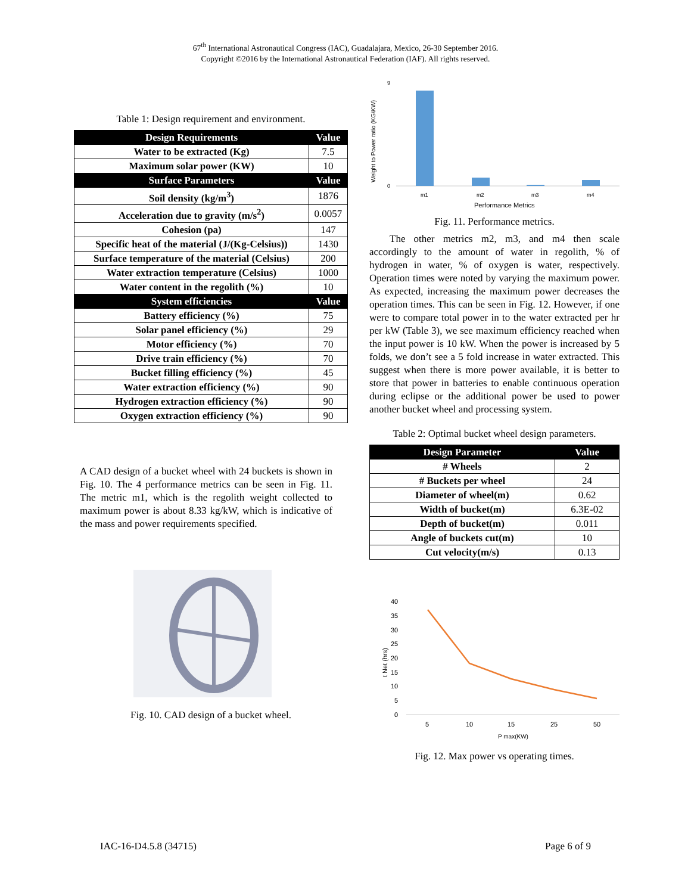67<sup>th</sup> International Astronautical Congress (IAC), Guadalajara, Mexico, 26-30 September 2016.
Copyright ©2016 by the International Astronautical Federation (IAF). All rights reserved.
Table 1: Design requirement and environment.
| Design Requirements | Value |
| --- | --- |
| Water to be extracted (Kg) | 7.5 |
| Maximum solar power (KW) | 10 |
| Surface Parameters | Value |
| Soil density (kg/m<sup>3</sup>) | 1876 |
| Acceleration due to gravity (m/s<sup>2</sup>) | 0.0057 |
| Cohesion (pa) | 147 |
| Specific heat of the material (J/(Kg-Celsius)) | 1430 |
| Surface temperature of the material (Celsius) | 200 |
| Water extraction temperature (Celsius) | 1000 |
| Water content in the regolith (%) | 10 |
| System efficiencies | Value |
| Battery efficiency (%) | 75 |
| Solar panel efficiency (%) | 29 |
| Motor efficiency (%) | 70 |
| Drive train efficiency (%) | 70 |
| Bucket filling efficiency (%) | 45 |
| Water extraction efficiency (%) | 90 |
| Hydrogen extraction efficiency (%) | 90 |
| Oxygen extraction efficiency (%) | 90 |
A CAD design of a bucket wheel with 24 buckets is shown in Fig. 10. The 4 performance metrics can be seen in Fig. 11. The metric m1, which is the regolith weight collected to maximum power is about 8.33 kg/kW, which is indicative of the mass and power requirements specified.
Fig. 10. CAD design of a bucket wheel.
Weight to Power ratio (KG\KW)
0
9
m1
m2
m3
m4
Performance Metrics
Fig. 11. Performance metrics.
The other metrics m2, m3, and m4 then scale accordingly to the amount of water in regolith, % of hydrogen in water, % of oxygen is water, respectively. Operation times were noted by varying the maximum power. As expected, increasing the maximum power decreases the operation times. This can be seen in Fig. 12. However, if one were to compare total power in to the water extracted per hr per kW (Table 3), we see maximum efficiency reached when the input power is 10 kW. When the power is increased by 5 folds, we don’t see a 5 fold increase in water extracted. This suggest when there is more power available, it is better to store that power in batteries to enable continuous operation during eclipse or the additional power be used to power another bucket wheel and processing system.
Table 2: Optimal bucket wheel design parameters.
| Design Parameter | Value |
| --- | --- |
| # Wheels | 2 |
| # Buckets per wheel | 24 |
| Diameter of wheel(m) | 0.62 |
| Width of bucket(m) | 6.3E-02 |
| Depth of bucket(m) | 0.011 |
| Angle of buckets cut(m) | 10 |
| Cut velocity(m/s) | 0.13 |
t Net (hrs)
40
35
30
25
20
15
10
5
0
5
10
15
25
50
P max(KW)
Fig. 12. Max power vs operating times.
IAC-16-D4.5.8 (34715) Page 6 of 9